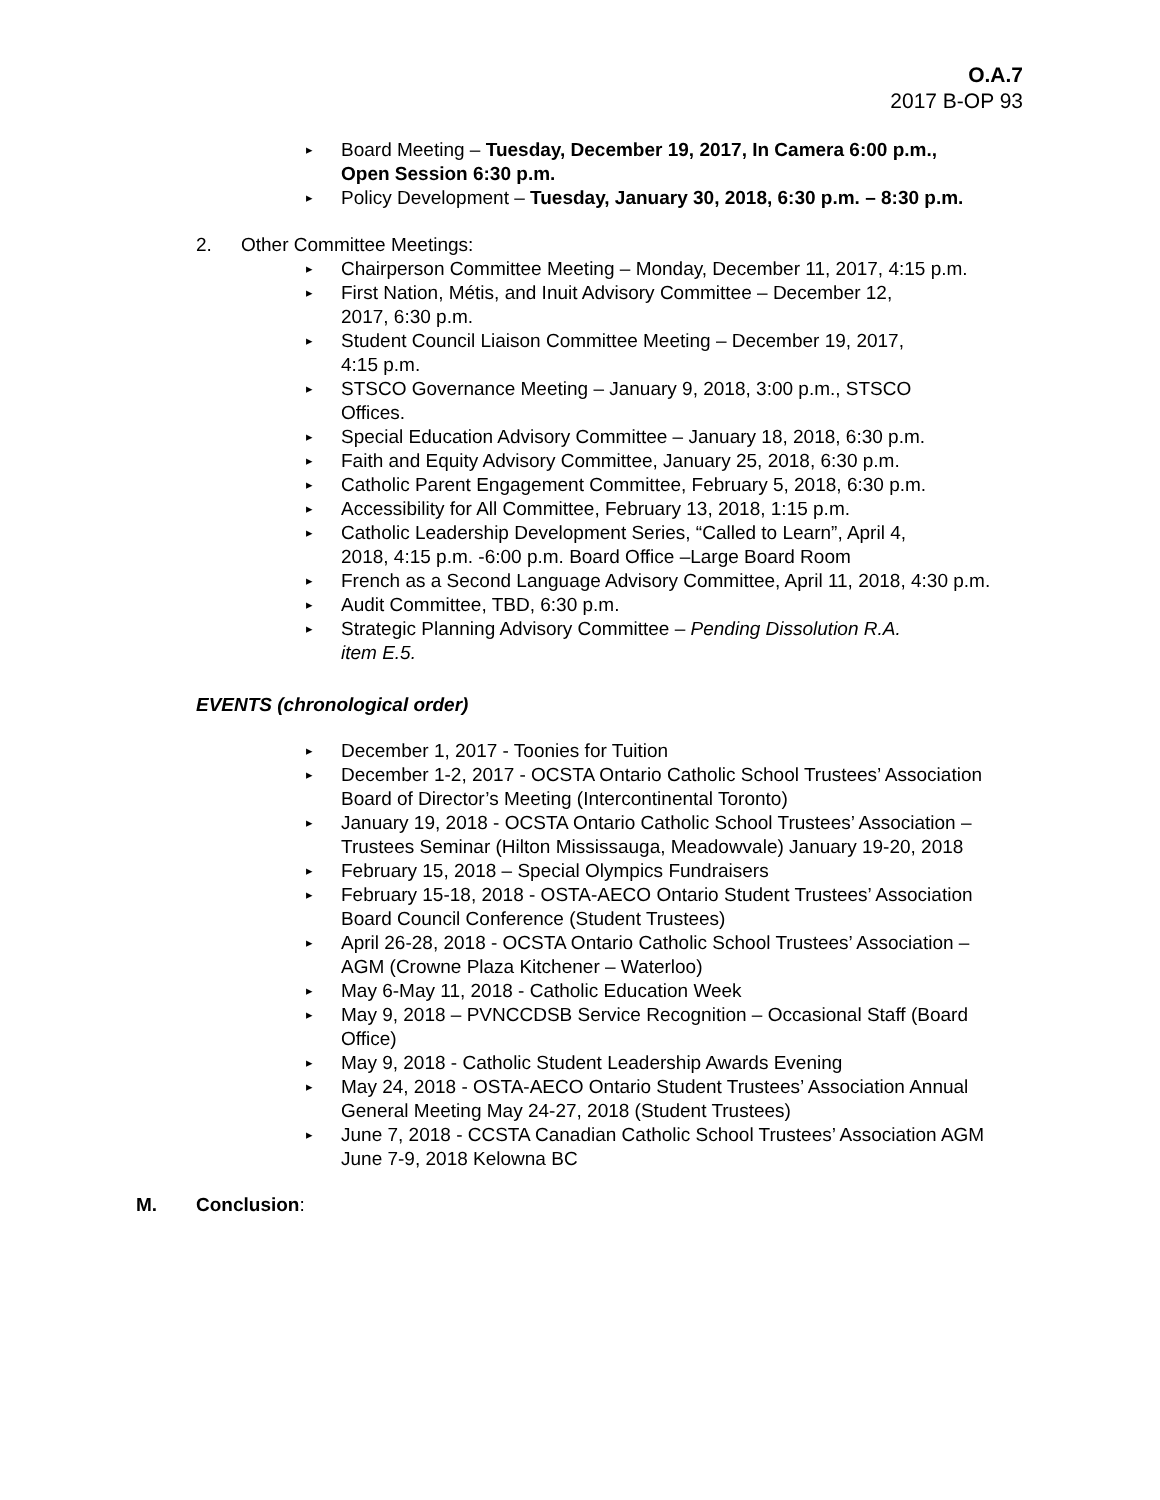O.A.7
2017 B-OP 93
▸ Board Meeting – Tuesday, December 19, 2017, In Camera 6:00 p.m.,
Open Session 6:30 p.m.
▸ Policy Development – Tuesday, January 30, 2018, 6:30 p.m. – 8:30 p.m.
2. Other Committee Meetings:
▸ Chairperson Committee Meeting – Monday, December 11, 2017, 4:15 p.m.
▸ First Nation, Métis, and Inuit Advisory Committee – December 12,
2017, 6:30 p.m.
▸ Student Council Liaison Committee Meeting – December 19, 2017,
4:15 p.m.
▸ STSCO Governance Meeting – January 9, 2018, 3:00 p.m., STSCO
Offices.
▸ Special Education Advisory Committee – January 18, 2018, 6:30 p.m.
▸ Faith and Equity Advisory Committee, January 25, 2018, 6:30 p.m.
▸ Catholic Parent Engagement Committee, February 5, 2018, 6:30 p.m.
▸ Accessibility for All Committee, February 13, 2018, 1:15 p.m.
▸ Catholic Leadership Development Series, “Called to Learn”, April 4,
2018, 4:15 p.m. -6:00 p.m. Board Office –Large Board Room
▸ French as a Second Language Advisory Committee, April 11, 2018, 4:30 p.m.
▸ Audit Committee, TBD, 6:30 p.m.
▸ Strategic Planning Advisory Committee – Pending Dissolution R.A.
item E.5.
EVENTS (chronological order)
▸ December 1, 2017 - Toonies for Tuition
▸ December 1-2, 2017 - OCSTA Ontario Catholic School Trustees’ Association Board of Director’s Meeting (Intercontinental Toronto)
▸ January 19, 2018 - OCSTA Ontario Catholic School Trustees’ Association –Trustees Seminar (Hilton Mississauga, Meadowvale) January 19-20, 2018
▸ February 15, 2018 – Special Olympics Fundraisers
▸ February 15-18, 2018 - OSTA-AECO Ontario Student Trustees’ Association Board Council Conference (Student Trustees)
▸ April 26-28, 2018 - OCSTA Ontario Catholic School Trustees’ Association – AGM (Crowne Plaza Kitchener – Waterloo)
▸ May 6-May 11, 2018 - Catholic Education Week
▸ May 9, 2018 – PVNCCDSB Service Recognition – Occasional Staff (Board Office)
▸ May 9, 2018 - Catholic Student Leadership Awards Evening
▸ May 24, 2018 - OSTA-AECO Ontario Student Trustees’ Association Annual General Meeting May 24-27, 2018 (Student Trustees)
▸ June 7, 2018 - CCSTA Canadian Catholic School Trustees’ Association AGM June 7-9, 2018 Kelowna BC
M. Conclusion: